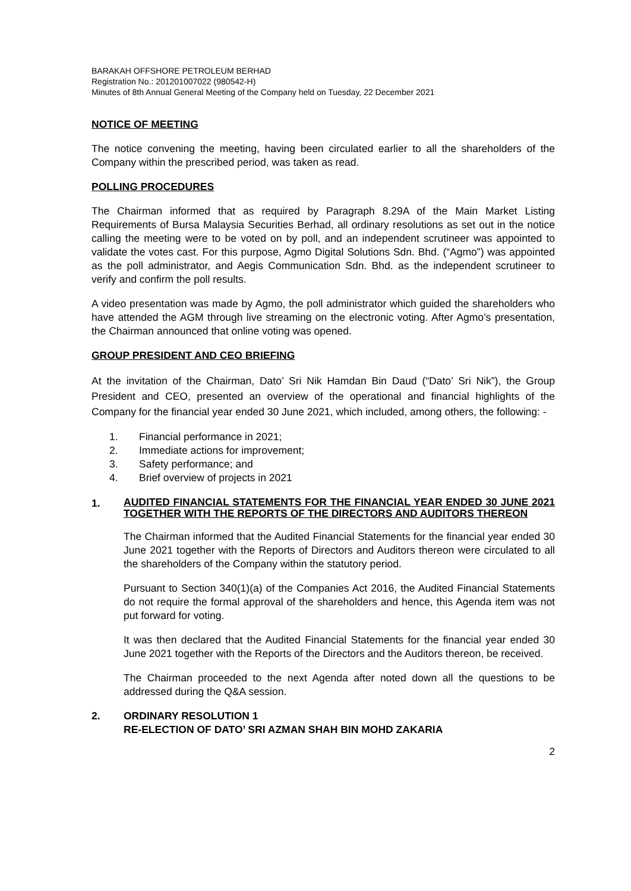BARAKAH OFFSHORE PETROLEUM BERHAD
Registration No.: 201201007022 (980542-H)
Minutes of 8th Annual General Meeting of the Company held on Tuesday, 22 December 2021
NOTICE OF MEETING
The notice convening the meeting, having been circulated earlier to all the shareholders of the Company within the prescribed period, was taken as read.
POLLING PROCEDURES
The Chairman informed that as required by Paragraph 8.29A of the Main Market Listing Requirements of Bursa Malaysia Securities Berhad, all ordinary resolutions as set out in the notice calling the meeting were to be voted on by poll, and an independent scrutineer was appointed to validate the votes cast. For this purpose, Agmo Digital Solutions Sdn. Bhd. (“Agmo”) was appointed as the poll administrator, and Aegis Communication Sdn. Bhd. as the independent scrutineer to verify and confirm the poll results.
A video presentation was made by Agmo, the poll administrator which guided the shareholders who have attended the AGM through live streaming on the electronic voting. After Agmo’s presentation, the Chairman announced that online voting was opened.
GROUP PRESIDENT AND CEO BRIEFING
At the invitation of the Chairman, Dato’ Sri Nik Hamdan Bin Daud (“Dato’ Sri Nik”), the Group President and CEO, presented an overview of the operational and financial highlights of the Company for the financial year ended 30 June 2021, which included, among others, the following: -
1. Financial performance in 2021;
2. Immediate actions for improvement;
3. Safety performance; and
4. Brief overview of projects in 2021
1.
AUDITED FINANCIAL STATEMENTS FOR THE FINANCIAL YEAR ENDED 30 JUNE 2021 TOGETHER WITH THE REPORTS OF THE DIRECTORS AND AUDITORS THEREON
The Chairman informed that the Audited Financial Statements for the financial year ended 30 June 2021 together with the Reports of Directors and Auditors thereon were circulated to all the shareholders of the Company within the statutory period.
Pursuant to Section 340(1)(a) of the Companies Act 2016, the Audited Financial Statements do not require the formal approval of the shareholders and hence, this Agenda item was not put forward for voting.
It was then declared that the Audited Financial Statements for the financial year ended 30 June 2021 together with the Reports of the Directors and the Auditors thereon, be received.
The Chairman proceeded to the next Agenda after noted down all the questions to be addressed during the Q&A session.
2. ORDINARY RESOLUTION 1
RE-ELECTION OF DATO’ SRI AZMAN SHAH BIN MOHD ZAKARIA
2